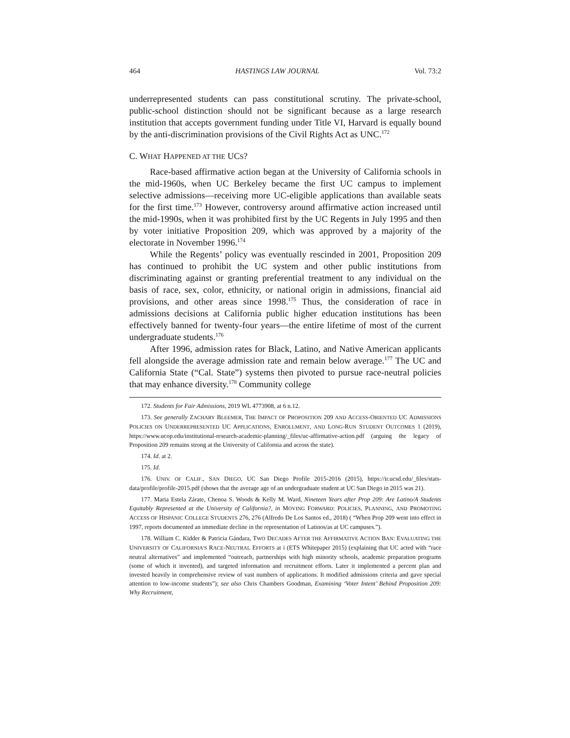464 HASTINGS LAW JOURNAL Vol. 73:2
underrepresented students can pass constitutional scrutiny. The private-school, public-school distinction should not be significant because as a large research institution that accepts government funding under Title VI, Harvard is equally bound by the anti-discrimination provisions of the Civil Rights Act as UNC.<sup>172</sup>
C. WHAT HAPPENED AT THE UCS?
Race-based affirmative action began at the University of California schools in the mid-1960s, when UC Berkeley became the first UC campus to implement selective admissions—receiving more UC-eligible applications than available seats for the first time.<sup>173</sup> However, controversy around affirmative action increased until the mid-1990s, when it was prohibited first by the UC Regents in July 1995 and then by voter initiative Proposition 209, which was approved by a majority of the electorate in November 1996.<sup>174</sup>
While the Regents’ policy was eventually rescinded in 2001, Proposition 209 has continued to prohibit the UC system and other public institutions from discriminating against or granting preferential treatment to any individual on the basis of race, sex, color, ethnicity, or national origin in admissions, financial aid provisions, and other areas since 1998.<sup>175</sup> Thus, the consideration of race in admissions decisions at California public higher education institutions has been effectively banned for twenty-four years—the entire lifetime of most of the current undergraduate students.<sup>176</sup>
After 1996, admission rates for Black, Latino, and Native American applicants fell alongside the average admission rate and remain below average.<sup>177</sup> The UC and California State (“Cal. State”) systems then pivoted to pursue race-neutral policies that may enhance diversity.<sup>178</sup> Community college
172. Students for Fair Admissions, 2019 WL 4773908, at 6 n.12.
173. See generally ZACHARY BLEEMER, THE IMPACT OF PROPOSITION 209 AND ACCESS-ORIENTED UC ADMISSIONS POLICIES ON UNDERREPRESENTED UC APPLICATIONS, ENROLLMENT, AND LONG-RUN STUDENT OUTCOMES 1 (2019), https://www.ucop.edu/institutional-research-academic-planning/_files/uc-affirmative-action.pdf (arguing the legacy of Proposition 209 remains strong at the University of California and across the state).
174. Id. at 2.
175. Id.
176. UNIV. OF CALIF., SAN DIEGO, UC San Diego Profile 2015-2016 (2015), https://ir.ucsd.edu/_files/stats-data/profile/profile-2015.pdf (shows that the average age of an undergraduate student at UC San Diego in 2015 was 21).
177. Maria Estela Zárate, Chenoa S. Woods & Kelly M. Ward, Nineteen Years after Prop 209: Are Latino/A Students Equitably Represented at the University of California?, in MOVING FORWARD: POLICIES, PLANNING, AND PROMOTING ACCESS OF HISPANIC COLLEGE STUDENTS 276, 276 (Alfredo De Los Santos ed., 2018) ( “When Prop 209 went into effect in 1997, reports documented an immediate decline in the representation of Latinos/as at UC campuses.”).
178. William C. Kidder & Patricia Gándara, TWO DECADES AFTER THE AFFIRMATIVE ACTION BAN: EVALUATING THE UNIVERSITY OF CALIFORNIA’S RACE-NEUTRAL EFFORTS at i (ETS Whitepaper 2015) (explaining that UC acted with “race neutral alternatives” and implemented “outreach, partnerships with high minority schools, academic preparation programs (some of which it invented), and targeted information and recruitment efforts. Later it implemented a percent plan and invested heavily in comprehensive review of vast numbers of applications. It modified admissions criteria and gave special attention to low-income students”); see also Chris Chambers Goodman, Examining ‘Voter Intent’ Behind Proposition 209: Why Recruitment,